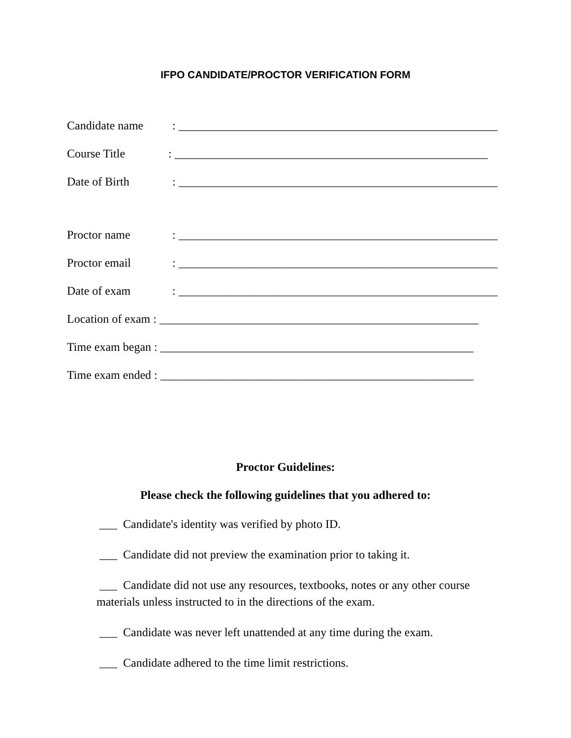IFPO CANDIDATE/PROCTOR VERIFICATION FORM
Candidate name: ______________________________________________________
Course Title: _____________________________________________________
Date of Birth: ______________________________________________________
Proctor name: ______________________________________________________
Proctor email: ______________________________________________________
Date of exam: ______________________________________________________
Location of exam : ______________________________________________________
Time exam began : _____________________________________________________
Time exam ended : _____________________________________________________
Proctor Guidelines:
Please check the following guidelines that you adhered to:
___ Candidate's identity was verified by photo ID.
___ Candidate did not preview the examination prior to taking it.
___ Candidate did not use any resources, textbooks, notes or any other course materials unless instructed to in the directions of the exam.
___ Candidate was never left unattended at any time during the exam.
___ Candidate adhered to the time limit restrictions.